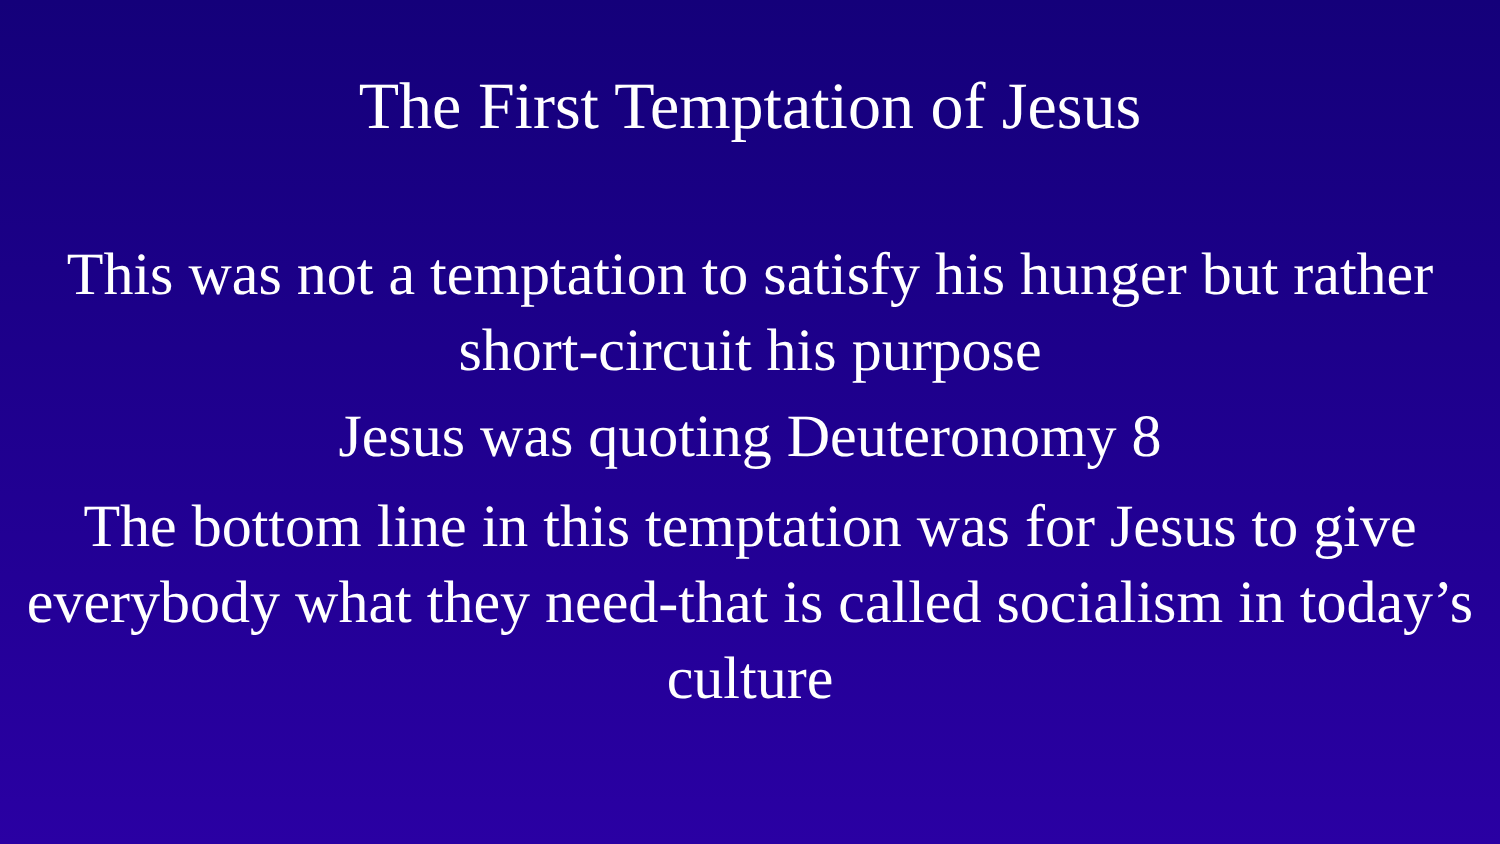The First Temptation of Jesus
This was not a temptation to satisfy his hunger but rather short-circuit his purpose
Jesus was quoting Deuteronomy 8
The bottom line in this temptation was for Jesus to give everybody what they need-that is called socialism in today’s culture